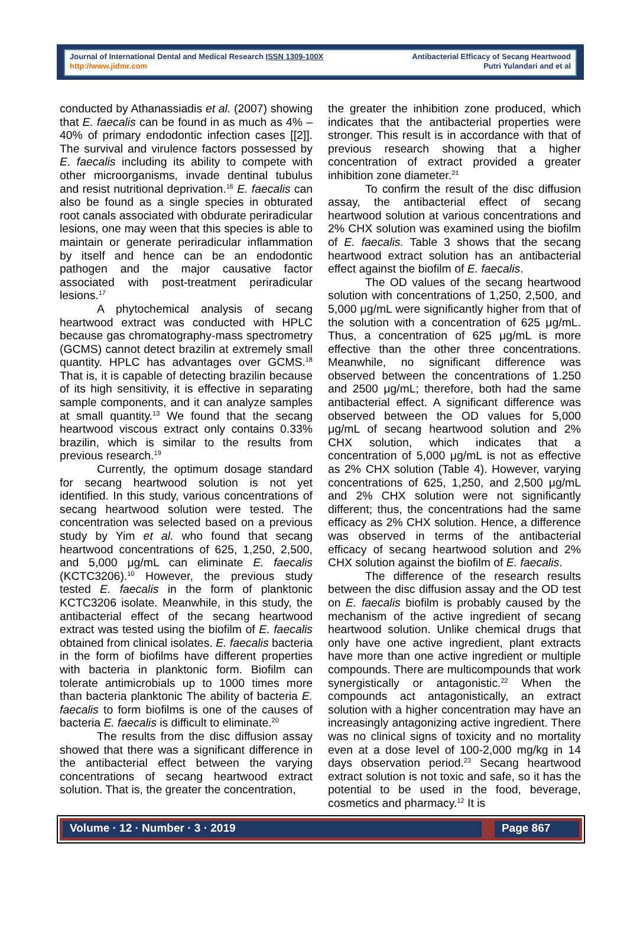Journal of International Dental and Medical Research ISSN 1309-100X
http://www.jidmr.com
Antibacterial Efficacy of Secang Heartwood
Putri Yulandari and et al
conducted by Athanassiadis et al. (2007) showing that E. faecalis can be found in as much as 4% – 40% of primary endodontic infection cases [[2]]. The survival and virulence factors possessed by E. faecalis including its ability to compete with other microorganisms, invade dentinal tubulus and resist nutritional deprivation.<sup>16</sup> E. faecalis can also be found as a single species in obturated root canals associated with obdurate periradicular lesions, one may ween that this species is able to maintain or generate periradicular inflammation by itself and hence can be an endodontic pathogen and the major causative factor associated with post-treatment periradicular lesions.<sup>17</sup>
A phytochemical analysis of secang heartwood extract was conducted with HPLC because gas chromatography-mass spectrometry (GCMS) cannot detect brazilin at extremely small quantity. HPLC has advantages over GCMS.<sup>18</sup> That is, it is capable of detecting brazilin because of its high sensitivity, it is effective in separating sample components, and it can analyze samples at small quantity.<sup>13</sup> We found that the secang heartwood viscous extract only contains 0.33% brazilin, which is similar to the results from previous research.<sup>19</sup>
Currently, the optimum dosage standard for secang heartwood solution is not yet identified. In this study, various concentrations of secang heartwood solution were tested. The concentration was selected based on a previous study by Yim et al. who found that secang heartwood concentrations of 625, 1,250, 2,500, and 5,000 μg/mL can eliminate E. faecalis (KCTC3206).<sup>10</sup> However, the previous study tested E. faecalis in the form of planktonic KCTC3206 isolate. Meanwhile, in this study, the antibacterial effect of the secang heartwood extract was tested using the biofilm of E. faecalis obtained from clinical isolates. E. faecalis bacteria in the form of biofilms have different properties with bacteria in planktonic form. Biofilm can tolerate antimicrobials up to 1000 times more than bacteria planktonic The ability of bacteria E. faecalis to form biofilms is one of the causes of bacteria E. faecalis is difficult to eliminate.<sup>20</sup>
The results from the disc diffusion assay showed that there was a significant difference in the antibacterial effect between the varying concentrations of secang heartwood extract solution. That is, the greater the concentration,
the greater the inhibition zone produced, which indicates that the antibacterial properties were stronger. This result is in accordance with that of previous research showing that a higher concentration of extract provided a greater inhibition zone diameter.<sup>21</sup>
To confirm the result of the disc diffusion assay, the antibacterial effect of secang heartwood solution at various concentrations and 2% CHX solution was examined using the biofilm of E. faecalis. Table 3 shows that the secang heartwood extract solution has an antibacterial effect against the biofilm of E. faecalis.
The OD values of the secang heartwood solution with concentrations of 1,250, 2,500, and 5,000 μg/mL were significantly higher from that of the solution with a concentration of 625 μg/mL. Thus, a concentration of 625 μg/mL is more effective than the other three concentrations. Meanwhile, no significant difference was observed between the concentrations of 1.250 and 2500 μg/mL; therefore, both had the same antibacterial effect. A significant difference was observed between the OD values for 5,000 μg/mL of secang heartwood solution and 2% CHX solution, which indicates that a concentration of 5,000 μg/mL is not as effective as 2% CHX solution (Table 4). However, varying concentrations of 625, 1,250, and 2,500 μg/mL and 2% CHX solution were not significantly different; thus, the concentrations had the same efficacy as 2% CHX solution. Hence, a difference was observed in terms of the antibacterial efficacy of secang heartwood solution and 2% CHX solution against the biofilm of E. faecalis.
The difference of the research results between the disc diffusion assay and the OD test on E. faecalis biofilm is probably caused by the mechanism of the active ingredient of secang heartwood solution. Unlike chemical drugs that only have one active ingredient, plant extracts have more than one active ingredient or multiple compounds. There are multicompounds that work synergistically or antagonistic.<sup>22</sup> When the compounds act antagonistically, an extract solution with a higher concentration may have an increasingly antagonizing active ingredient. There was no clinical signs of toxicity and no mortality even at a dose level of 100-2,000 mg/kg in 14 days observation period.<sup>23</sup> Secang heartwood extract solution is not toxic and safe, so it has the potential to be used in the food, beverage, cosmetics and pharmacy.<sup>12</sup> It is
Volume · 12 · Number · 3 · 2019 Page 867